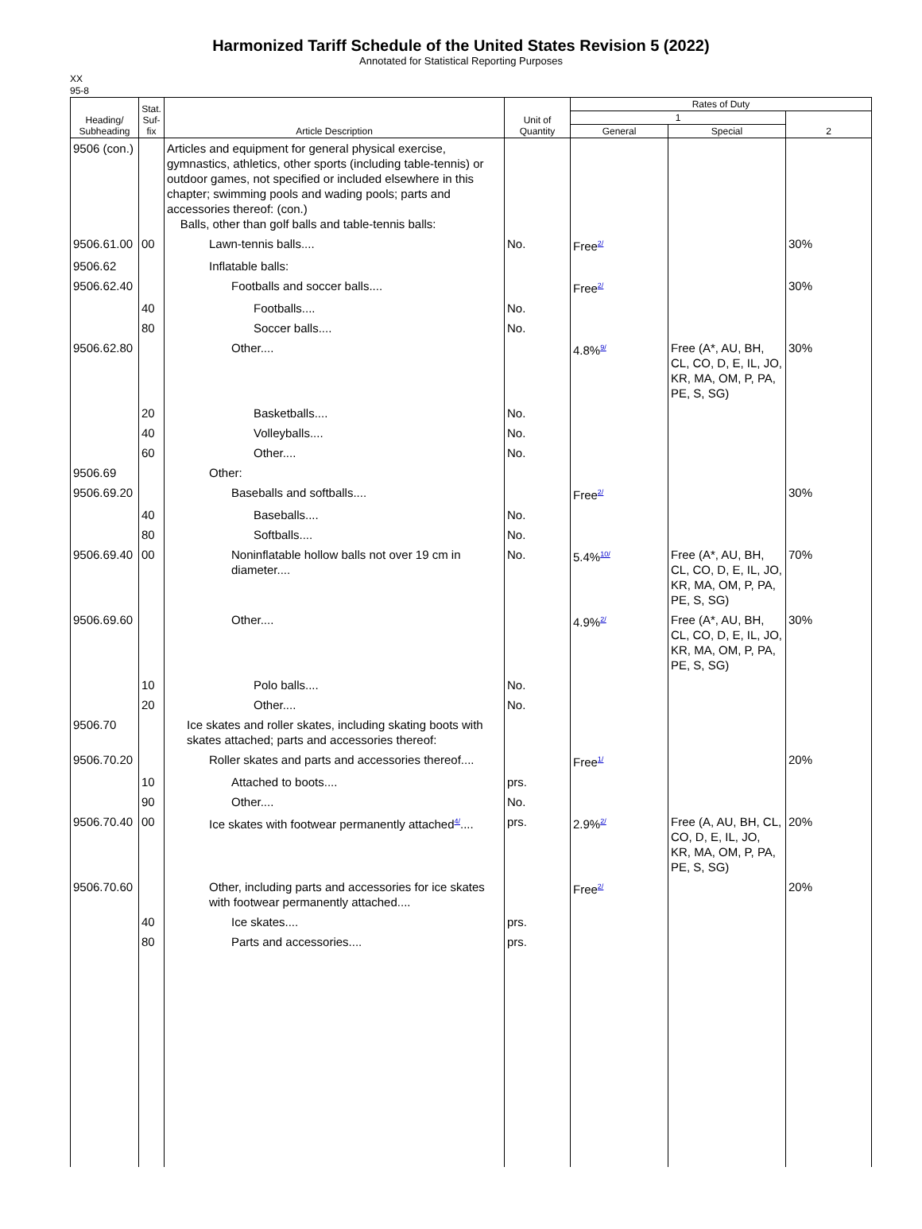Harmonized Tariff Schedule of the United States Revision 5 (2022)
Annotated for Statistical Reporting Purposes
XX
95-8
| Heading/ Subheading | Stat. Suf- fix | Article Description | Unit of Quantity | Rates of Duty | | |
| --- | --- | --- | --- | --- | --- | --- |
| | | | | 1 | | 2 |
| | | | | General | Special | |
| 9506 (con.) | | Articles and equipment for general physical exercise, gymnastics, athletics, other sports (including table-tennis) or outdoor games, not specified or included elsewhere in this chapter; swimming pools and wading pools; parts and accessories thereof: (con.) Balls, other than golf balls and table-tennis balls: | | | | |
| 9506.61.00 | 00 | Lawn-tennis balls.... | No. | Free<sup>2/</sup> | | 30% |
| 9506.62 | | Inflatable balls: | | | | |
| 9506.62.40 | | Footballs and soccer balls.... | | Free<sup>2/</sup> | | 30% |
| | 40 | Footballs.... | No. | | | |
| | 80 | Soccer balls.... | No. | | | |
| 9506.62.80 | | Other.... | | 4.8%<sup>9/</sup> | Free (A*, AU, BH, CL, CO, D, E, IL, JO, KR, MA, OM, P, PA, PE, S, SG) | 30% |
| | 20 | Basketballs.... | No. | | | |
| | 40 | Volleyballs.... | No. | | | |
| | 60 | Other.... | No. | | | |
| 9506.69 | | Other: | | | | |
| 9506.69.20 | | Baseballs and softballs.... | | Free<sup>2/</sup> | | 30% |
| | 40 | Baseballs.... | No. | | | |
| | 80 | Softballs.... | No. | | | |
| 9506.69.40 | 00 | Noninflatable hollow balls not over 19 cm in diameter.... | No. | 5.4%<sup>10/</sup> | Free (A*, AU, BH, CL, CO, D, E, IL, JO, KR, MA, OM, P, PA, PE, S, SG) | 70% |
| 9506.69.60 | | Other.... | | 4.9%<sup>2/</sup> | Free (A*, AU, BH, CL, CO, D, E, IL, JO, KR, MA, OM, P, PA, PE, S, SG) | 30% |
| | 10 | Polo balls.... | No. | | | |
| | 20 | Other.... | No. | | | |
| 9506.70 | | Ice skates and roller skates, including skating boots with skates attached; parts and accessories thereof: | | | | |
| 9506.70.20 | | Roller skates and parts and accessories thereof.... | | Free<sup>1/</sup> | | 20% |
| | 10 | Attached to boots.... | prs. | | | |
| | 90 | Other.... | No. | | | |
| 9506.70.40 | 00 | Ice skates with footwear permanently attached<sup>4/</sup>.... | prs. | 2.9%<sup>2/</sup> | Free (A, AU, BH, CL, CO, D, E, IL, JO, KR, MA, OM, P, PA, PE, S, SG) | 20% |
| 9506.70.60 | | Other, including parts and accessories for ice skates with footwear permanently attached.... | | Free<sup>2/</sup> | | 20% |
| | 40 | Ice skates.... | prs. | | | |
| | 80 | Parts and accessories.... | prs. | | | |